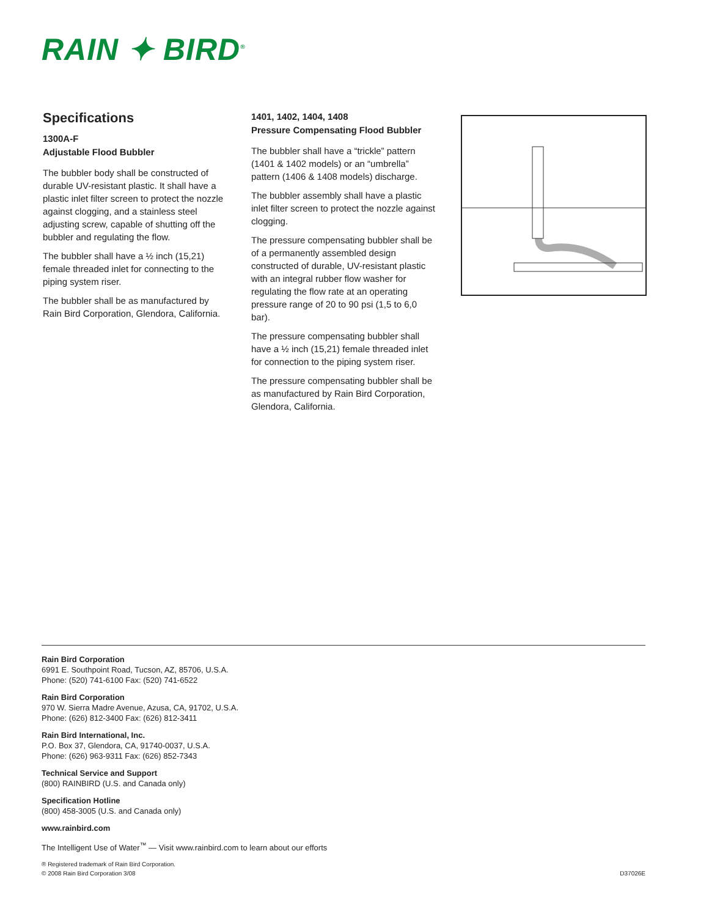RAIN ✦ BIRD<sup>®</sup>
Specifications
1300A-F
Adjustable Flood Bubbler
The bubbler body shall be constructed of durable UV-resistant plastic. It shall have a plastic inlet filter screen to protect the nozzle against clogging, and a stainless steel adjusting screw, capable of shutting off the bubbler and regulating the flow.
The bubbler shall have a ½ inch (15,21) female threaded inlet for connecting to the piping system riser.
The bubbler shall be as manufactured by Rain Bird Corporation, Glendora, California.
1401, 1402, 1404, 1408
Pressure Compensating Flood Bubbler
The bubbler shall have a “trickle” pattern (1401 & 1402 models) or an “umbrella” pattern (1406 & 1408 models) discharge.
The bubbler assembly shall have a plastic inlet filter screen to protect the nozzle against clogging.
The pressure compensating bubbler shall be of a permanently assembled design constructed of durable, UV-resistant plastic with an integral rubber flow washer for regulating the flow rate at an operating pressure range of 20 to 90 psi (1,5 to 6,0 bar).
The pressure compensating bubbler shall have a ½ inch (15,21) female threaded inlet for connection to the piping system riser.
The pressure compensating bubbler shall be as manufactured by Rain Bird Corporation, Glendora, California.
Rain Bird Corporation
6991 E. Southpoint Road, Tucson, AZ, 85706, U.S.A.
Phone: (520) 741-6100 Fax: (520) 741-6522
Rain Bird Corporation
970 W. Sierra Madre Avenue, Azusa, CA, 91702, U.S.A.
Phone: (626) 812-3400 Fax: (626) 812-3411
Rain Bird International, Inc.
P.O. Box 37, Glendora, CA, 91740-0037, U.S.A.
Phone: (626) 963-9311 Fax: (626) 852-7343
Technical Service and Support
(800) RAINBIRD (U.S. and Canada only)
Specification Hotline
(800) 458-3005 (U.S. and Canada only)
www.rainbird.com
The Intelligent Use of Water<sup>™</sup> — Visit www.rainbird.com to learn about our efforts
® Registered trademark of Rain Bird Corporation.
© 2008 Rain Bird Corporation 3/08 D37026E